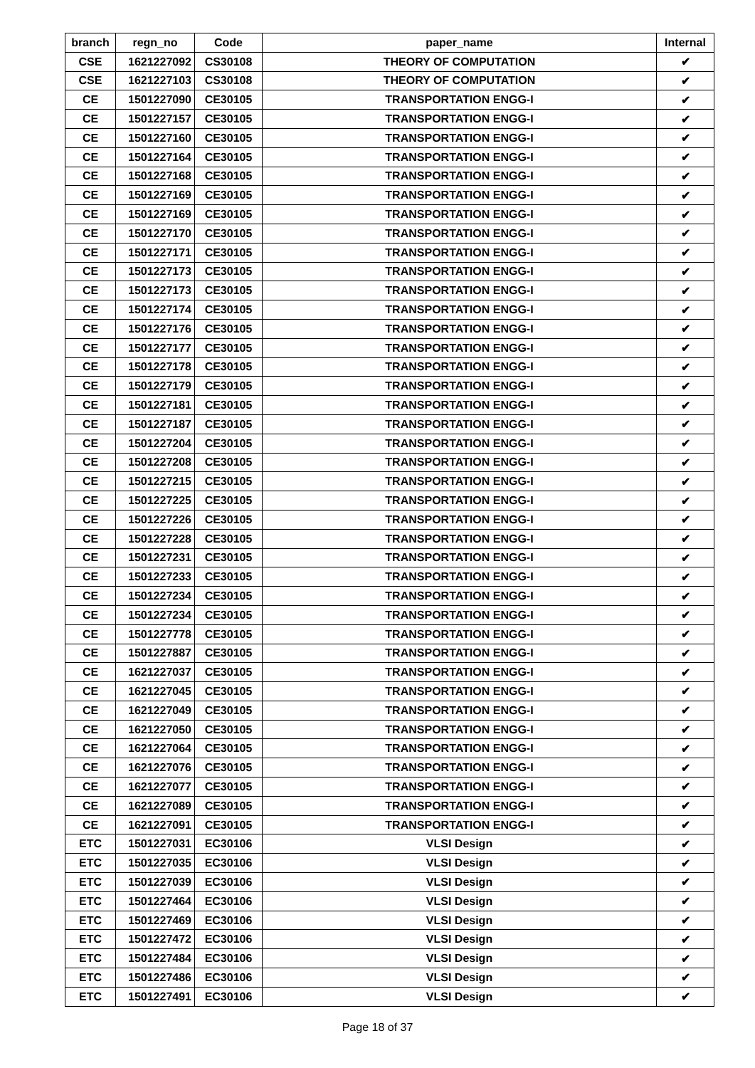| branch | regn_no | Code | paper_name | Internal |
| --- | --- | --- | --- | --- |
| CSE | 1621227092 | CS30108 | THEORY OF COMPUTATION | ✔ |
| CSE | 1621227103 | CS30108 | THEORY OF COMPUTATION | ✔ |
| CE | 1501227090 | CE30105 | TRANSPORTATION ENGG-I | ✔ |
| CE | 1501227157 | CE30105 | TRANSPORTATION ENGG-I | ✔ |
| CE | 1501227160 | CE30105 | TRANSPORTATION ENGG-I | ✔ |
| CE | 1501227164 | CE30105 | TRANSPORTATION ENGG-I | ✔ |
| CE | 1501227168 | CE30105 | TRANSPORTATION ENGG-I | ✔ |
| CE | 1501227169 | CE30105 | TRANSPORTATION ENGG-I | ✔ |
| CE | 1501227169 | CE30105 | TRANSPORTATION ENGG-I | ✔ |
| CE | 1501227170 | CE30105 | TRANSPORTATION ENGG-I | ✔ |
| CE | 1501227171 | CE30105 | TRANSPORTATION ENGG-I | ✔ |
| CE | 1501227173 | CE30105 | TRANSPORTATION ENGG-I | ✔ |
| CE | 1501227173 | CE30105 | TRANSPORTATION ENGG-I | ✔ |
| CE | 1501227174 | CE30105 | TRANSPORTATION ENGG-I | ✔ |
| CE | 1501227176 | CE30105 | TRANSPORTATION ENGG-I | ✔ |
| CE | 1501227177 | CE30105 | TRANSPORTATION ENGG-I | ✔ |
| CE | 1501227178 | CE30105 | TRANSPORTATION ENGG-I | ✔ |
| CE | 1501227179 | CE30105 | TRANSPORTATION ENGG-I | ✔ |
| CE | 1501227181 | CE30105 | TRANSPORTATION ENGG-I | ✔ |
| CE | 1501227187 | CE30105 | TRANSPORTATION ENGG-I | ✔ |
| CE | 1501227204 | CE30105 | TRANSPORTATION ENGG-I | ✔ |
| CE | 1501227208 | CE30105 | TRANSPORTATION ENGG-I | ✔ |
| CE | 1501227215 | CE30105 | TRANSPORTATION ENGG-I | ✔ |
| CE | 1501227225 | CE30105 | TRANSPORTATION ENGG-I | ✔ |
| CE | 1501227226 | CE30105 | TRANSPORTATION ENGG-I | ✔ |
| CE | 1501227228 | CE30105 | TRANSPORTATION ENGG-I | ✔ |
| CE | 1501227231 | CE30105 | TRANSPORTATION ENGG-I | ✔ |
| CE | 1501227233 | CE30105 | TRANSPORTATION ENGG-I | ✔ |
| CE | 1501227234 | CE30105 | TRANSPORTATION ENGG-I | ✔ |
| CE | 1501227234 | CE30105 | TRANSPORTATION ENGG-I | ✔ |
| CE | 1501227778 | CE30105 | TRANSPORTATION ENGG-I | ✔ |
| CE | 1501227887 | CE30105 | TRANSPORTATION ENGG-I | ✔ |
| CE | 1621227037 | CE30105 | TRANSPORTATION ENGG-I | ✔ |
| CE | 1621227045 | CE30105 | TRANSPORTATION ENGG-I | ✔ |
| CE | 1621227049 | CE30105 | TRANSPORTATION ENGG-I | ✔ |
| CE | 1621227050 | CE30105 | TRANSPORTATION ENGG-I | ✔ |
| CE | 1621227064 | CE30105 | TRANSPORTATION ENGG-I | ✔ |
| CE | 1621227076 | CE30105 | TRANSPORTATION ENGG-I | ✔ |
| CE | 1621227077 | CE30105 | TRANSPORTATION ENGG-I | ✔ |
| CE | 1621227089 | CE30105 | TRANSPORTATION ENGG-I | ✔ |
| CE | 1621227091 | CE30105 | TRANSPORTATION ENGG-I | ✔ |
| ETC | 1501227031 | EC30106 | VLSI Design | ✔ |
| ETC | 1501227035 | EC30106 | VLSI Design | ✔ |
| ETC | 1501227039 | EC30106 | VLSI Design | ✔ |
| ETC | 1501227464 | EC30106 | VLSI Design | ✔ |
| ETC | 1501227469 | EC30106 | VLSI Design | ✔ |
| ETC | 1501227472 | EC30106 | VLSI Design | ✔ |
| ETC | 1501227484 | EC30106 | VLSI Design | ✔ |
| ETC | 1501227486 | EC30106 | VLSI Design | ✔ |
| ETC | 1501227491 | EC30106 | VLSI Design | ✔ |
Page 18 of 37